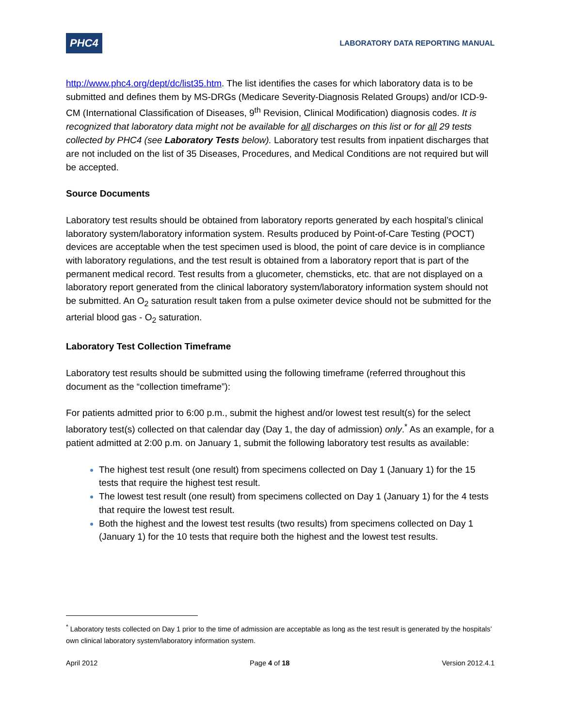PHC4
LABORATORY DATA REPORTING MANUAL
http://www.phc4.org/dept/dc/list35.htm. The list identifies the cases for which laboratory data is to be submitted and defines them by MS-DRGs (Medicare Severity-Diagnosis Related Groups) and/or ICD-9-CM (International Classification of Diseases, 9<sup>th</sup> Revision, Clinical Modification) diagnosis codes. It is recognized that laboratory data might not be available for all discharges on this list or for all 29 tests collected by PHC4 (see Laboratory Tests below). Laboratory test results from inpatient discharges that are not included on the list of 35 Diseases, Procedures, and Medical Conditions are not required but will be accepted.
Source Documents
Laboratory test results should be obtained from laboratory reports generated by each hospital’s clinical laboratory system/laboratory information system. Results produced by Point-of-Care Testing (POCT) devices are acceptable when the test specimen used is blood, the point of care device is in compliance with laboratory regulations, and the test result is obtained from a laboratory report that is part of the permanent medical record. Test results from a glucometer, chemsticks, etc. that are not displayed on a laboratory report generated from the clinical laboratory system/laboratory information system should not be submitted. An O<sub>2</sub> saturation result taken from a pulse oximeter device should not be submitted for the arterial blood gas - O<sub>2</sub> saturation.
Laboratory Test Collection Timeframe
Laboratory test results should be submitted using the following timeframe (referred throughout this document as the “collection timeframe”):
For patients admitted prior to 6:00 p.m., submit the highest and/or lowest test result(s) for the select laboratory test(s) collected on that calendar day (Day 1, the day of admission) only.<sup>*</sup> As an example, for a patient admitted at 2:00 p.m. on January 1, submit the following laboratory test results as available:
The highest test result (one result) from specimens collected on Day 1 (January 1) for the 15 tests that require the highest test result.
The lowest test result (one result) from specimens collected on Day 1 (January 1) for the 4 tests that require the lowest test result.
Both the highest and the lowest test results (two results) from specimens collected on Day 1 (January 1) for the 10 tests that require both the highest and the lowest test results.
<sup>*</sup> Laboratory tests collected on Day 1 prior to the time of admission are acceptable as long as the test result is generated by the hospitals’ own clinical laboratory system/laboratory information system.
April 2012 Page 4 of 18 Version 2012.4.1